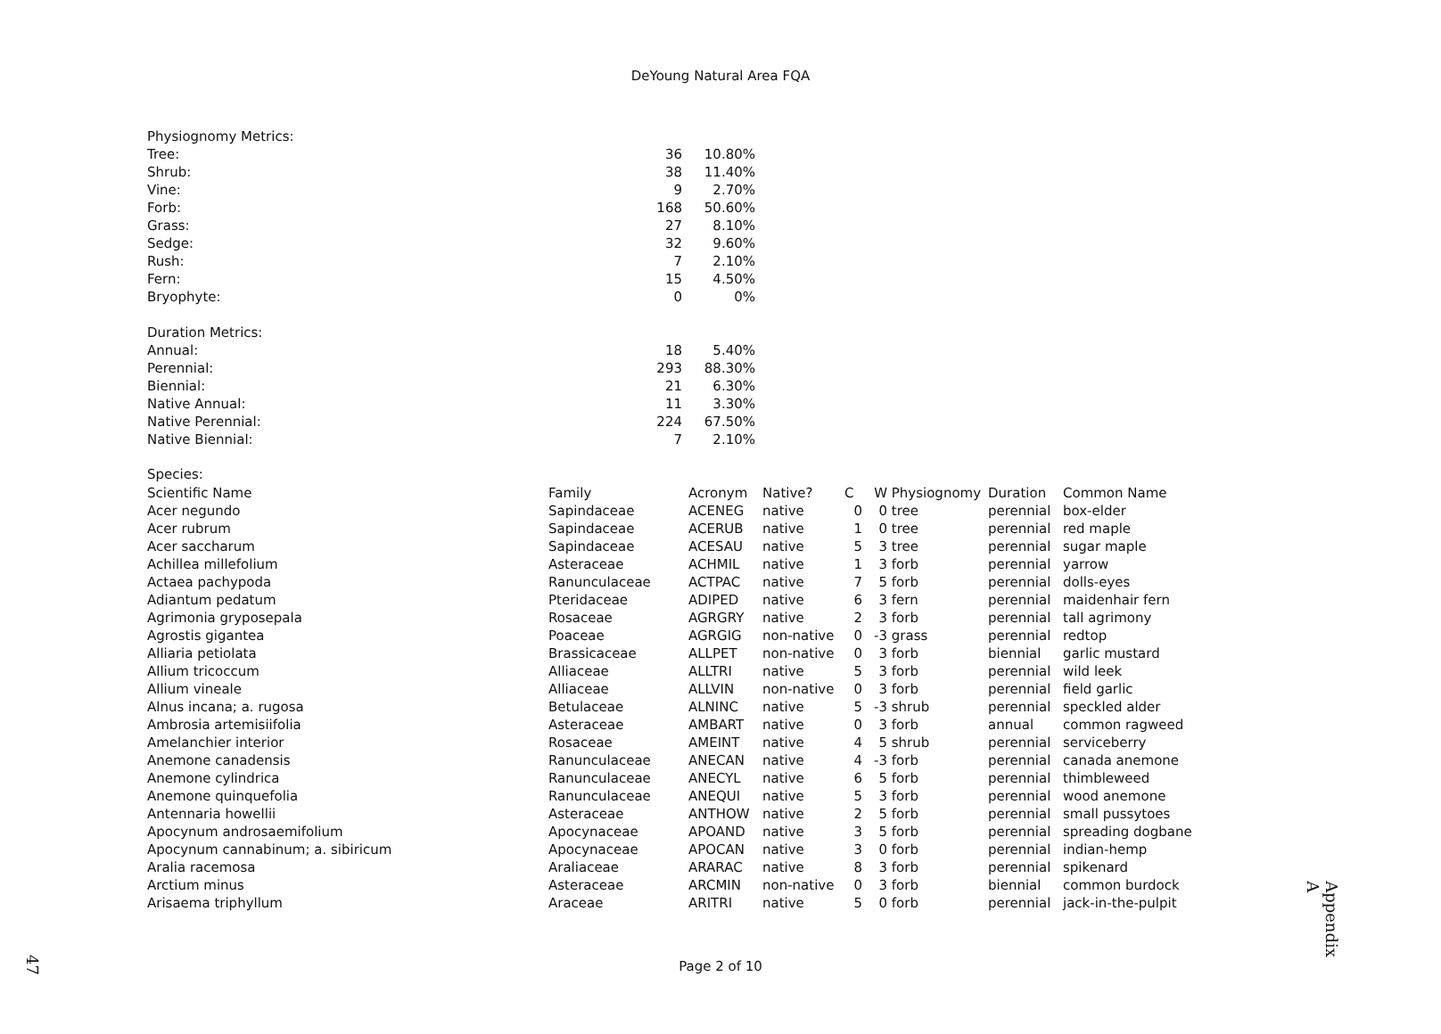DeYoung Natural Area FQA
| Physiognomy Metrics: | | |
| Tree: | 36 | 10.80% |
| Shrub: | 38 | 11.40% |
| Vine: | 9 | 2.70% |
| Forb: | 168 | 50.60% |
| Grass: | 27 | 8.10% |
| Sedge: | 32 | 9.60% |
| Rush: | 7 | 2.10% |
| Fern: | 15 | 4.50% |
| Bryophyte: | 0 | 0% |
| Duration Metrics: | | |
| Annual: | 18 | 5.40% |
| Perennial: | 293 | 88.30% |
| Biennial: | 21 | 6.30% |
| Native Annual: | 11 | 3.30% |
| Native Perennial: | 224 | 67.50% |
| Native Biennial: | 7 | 2.10% |
Species:
| Scientific Name | Family | Acronym | Native? | C | W | Physiognomy | Duration | Common Name |
| --- | --- | --- | --- | --- | --- | --- | --- | --- |
| Acer negundo | Sapindaceae | ACENEG | native | 0 | 0 | tree | perennial | box-elder |
| Acer rubrum | Sapindaceae | ACERUB | native | 1 | 0 | tree | perennial | red maple |
| Acer saccharum | Sapindaceae | ACESAU | native | 5 | 3 | tree | perennial | sugar maple |
| Achillea millefolium | Asteraceae | ACHMIL | native | 1 | 3 | forb | perennial | yarrow |
| Actaea pachypoda | Ranunculaceae | ACTPAC | native | 7 | 5 | forb | perennial | dolls-eyes |
| Adiantum pedatum | Pteridaceae | ADIPED | native | 6 | 3 | fern | perennial | maidenhair fern |
| Agrimonia gryposepala | Rosaceae | AGRGRY | native | 2 | 3 | forb | perennial | tall agrimony |
| Agrostis gigantea | Poaceae | AGRGIG | non-native | 0 | -3 | grass | perennial | redtop |
| Alliaria petiolata | Brassicaceae | ALLPET | non-native | 0 | 3 | forb | biennial | garlic mustard |
| Allium tricoccum | Alliaceae | ALLTRI | native | 5 | 3 | forb | perennial | wild leek |
| Allium vineale | Alliaceae | ALLVIN | non-native | 0 | 3 | forb | perennial | field garlic |
| Alnus incana; a. rugosa | Betulaceae | ALNINC | native | 5 | -3 | shrub | perennial | speckled alder |
| Ambrosia artemisiifolia | Asteraceae | AMBART | native | 0 | 3 | forb | annual | common ragweed |
| Amelanchier interior | Rosaceae | AMEINT | native | 4 | 5 | shrub | perennial | serviceberry |
| Anemone canadensis | Ranunculaceae | ANECAN | native | 4 | -3 | forb | perennial | canada anemone |
| Anemone cylindrica | Ranunculaceae | ANECYL | native | 6 | 5 | forb | perennial | thimbleweed |
| Anemone quinquefolia | Ranunculaceae | ANEQUI | native | 5 | 3 | forb | perennial | wood anemone |
| Antennaria howellii | Asteraceae | ANTHOW | native | 2 | 5 | forb | perennial | small pussytoes |
| Apocynum androsaemifolium | Apocynaceae | APOAND | native | 3 | 5 | forb | perennial | spreading dogbane |
| Apocynum cannabinum; a. sibiricum | Apocynaceae | APOCAN | native | 3 | 0 | forb | perennial | indian-hemp |
| Aralia racemosa | Araliaceae | ARARAC | native | 8 | 3 | forb | perennial | spikenard |
| Arctium minus | Asteraceae | ARCMIN | non-native | 0 | 3 | forb | biennial | common burdock |
| Arisaema triphyllum | Araceae | ARITRI | native | 5 | 0 | forb | perennial | jack-in-the-pulpit |
Appendix A
Page 2 of 10 47